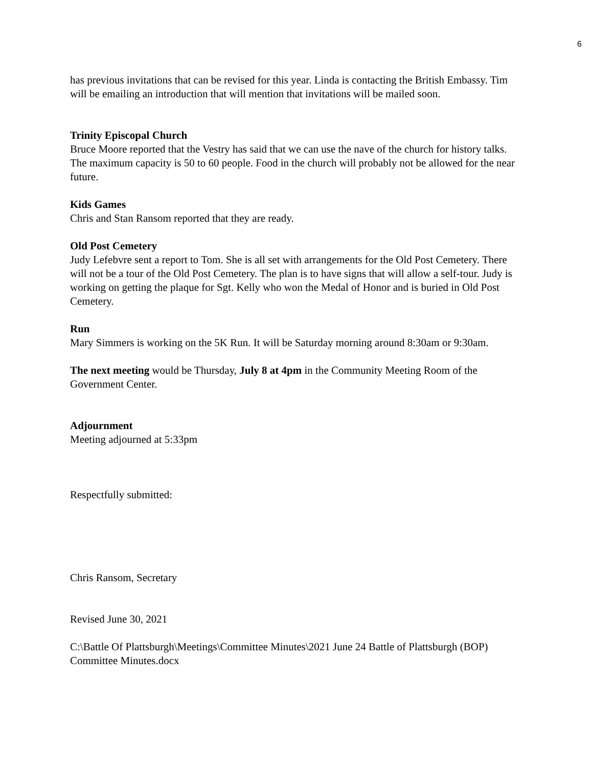6
has previous invitations that can be revised for this year. Linda is contacting the British Embassy. Tim will be emailing an introduction that will mention that invitations will be mailed soon.
Trinity Episcopal Church
Bruce Moore reported that the Vestry has said that we can use the nave of the church for history talks. The maximum capacity is 50 to 60 people. Food in the church will probably not be allowed for the near future.
Kids Games
Chris and Stan Ransom reported that they are ready.
Old Post Cemetery
Judy Lefebvre sent a report to Tom. She is all set with arrangements for the Old Post Cemetery. There will not be a tour of the Old Post Cemetery. The plan is to have signs that will allow a self-tour. Judy is working on getting the plaque for Sgt. Kelly who won the Medal of Honor and is buried in Old Post Cemetery.
Run
Mary Simmers is working on the 5K Run. It will be Saturday morning around 8:30am or 9:30am.
The next meeting would be Thursday, July 8 at 4pm in the Community Meeting Room of the Government Center.
Adjournment
Meeting adjourned at 5:33pm
Respectfully submitted:
Chris Ransom, Secretary
Revised June 30, 2021
C:\Battle Of Plattsburgh\Meetings\Committee Minutes\2021 June 24 Battle of Plattsburgh (BOP) Committee Minutes.docx